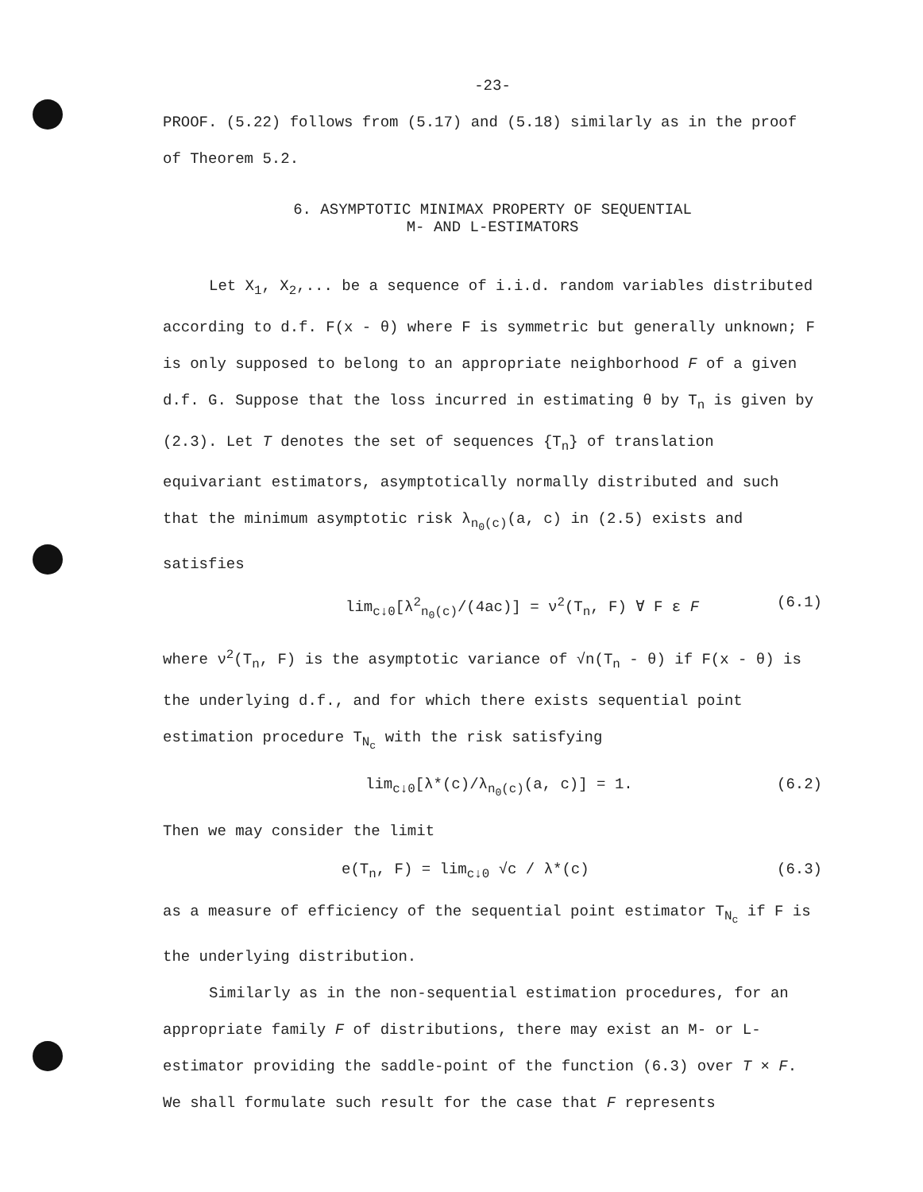-23-
PROOF. (5.22) follows from (5.17) and (5.18) similarly as in the proof of Theorem 5.2.
6. ASYMPTOTIC MINIMAX PROPERTY OF SEQUENTIAL
M- AND L-ESTIMATORS
Let X<sub>1</sub>, X<sub>2</sub>,... be a sequence of i.i.d. random variables distributed according to d.f. F(x - θ) where F is symmetric but generally unknown; F is only supposed to belong to an appropriate neighborhood F of a given d.f. G. Suppose that the loss incurred in estimating θ by T<sub>n</sub> is given by (2.3). Let T denotes the set of sequences {T<sub>n</sub>} of translation equivariant estimators, asymptotically normally distributed and such that the minimum asymptotic risk λ<sub>n<sub>0</sub>(c)</sub>(a, c) in (2.5) exists and satisfies
lim<sub>c↓0</sub>[λ<sup>2</sup><sub>n<sub>0</sub>(c)</sub>/(4ac)] = ν<sup>2</sup>(T<sub>n</sub>, F) ∀ F ε F (6.1)
where ν<sup>2</sup>(T<sub>n</sub>, F) is the asymptotic variance of √n(T<sub>n</sub> - θ) if F(x - θ) is the underlying d.f., and for which there exists sequential point estimation procedure T<sub>N<sub>c</sub></sub> with the risk satisfying
lim<sub>c↓0</sub>[λ*(c)/λ<sub>n<sub>0</sub>(c)</sub>(a, c)] = 1. (6.2)
Then we may consider the limit
e(T<sub>n</sub>, F) = lim<sub>c↓0</sub> √c / λ*(c) (6.3)
as a measure of efficiency of the sequential point estimator T<sub>N<sub>c</sub></sub> if F is the underlying distribution.
Similarly as in the non-sequential estimation procedures, for an appropriate family F of distributions, there may exist an M- or L-estimator providing the saddle-point of the function (6.3) over T × F. We shall formulate such result for the case that F represents